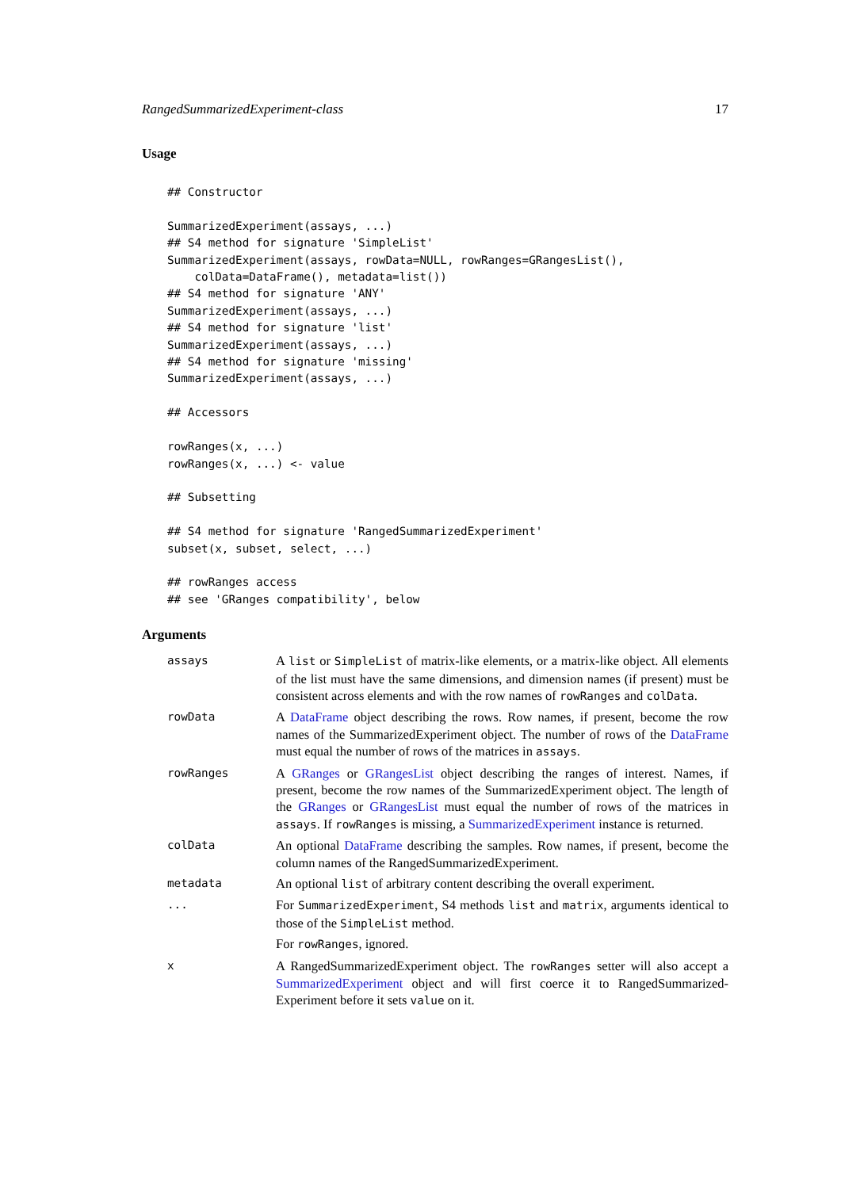RangedSummarizedExperiment-class 17
Usage
## Constructor

SummarizedExperiment(assays, ...)
## S4 method for signature 'SimpleList'
SummarizedExperiment(assays, rowData=NULL, rowRanges=GRangesList(),
    colData=DataFrame(), metadata=list())
## S4 method for signature 'ANY'
SummarizedExperiment(assays, ...)
## S4 method for signature 'list'
SummarizedExperiment(assays, ...)
## S4 method for signature 'missing'
SummarizedExperiment(assays, ...)

## Accessors

rowRanges(x, ...)
rowRanges(x, ...) <- value

## Subsetting

## S4 method for signature 'RangedSummarizedExperiment'
subset(x, subset, select, ...)

## rowRanges access
## see 'GRanges compatibility', below
Arguments
| assays | A list or SimpleList of matrix-like elements, or a matrix-like object. All elements of the list must have the same dimensions, and dimension names (if present) must be consistent across elements and with the row names of rowRanges and colData . |
| rowData | A DataFrame object describing the rows. Row names, if present, become the row names of the SummarizedExperiment object. The number of rows of the DataFrame must equal the number of rows of the matrices in assays . |
| rowRanges | A GRanges or GRangesList object describing the ranges of interest. Names, if present, become the row names of the SummarizedExperiment object. The length of the GRanges or GRangesList must equal the number of rows of the matrices in assays . If rowRanges is missing, a SummarizedExperiment instance is returned. |
| colData | An optional DataFrame describing the samples. Row names, if present, become the column names of the RangedSummarizedExperiment. |
| metadata | An optional list of arbitrary content describing the overall experiment. |
| ... | For SummarizedExperiment , S4 methods list and matrix , arguments identical to those of the SimpleList method. For rowRanges , ignored. |
| x | A RangedSummarizedExperiment object. The rowRanges setter will also accept a SummarizedExperiment object and will first coerce it to RangedSummarized-Experiment before it sets value on it. |